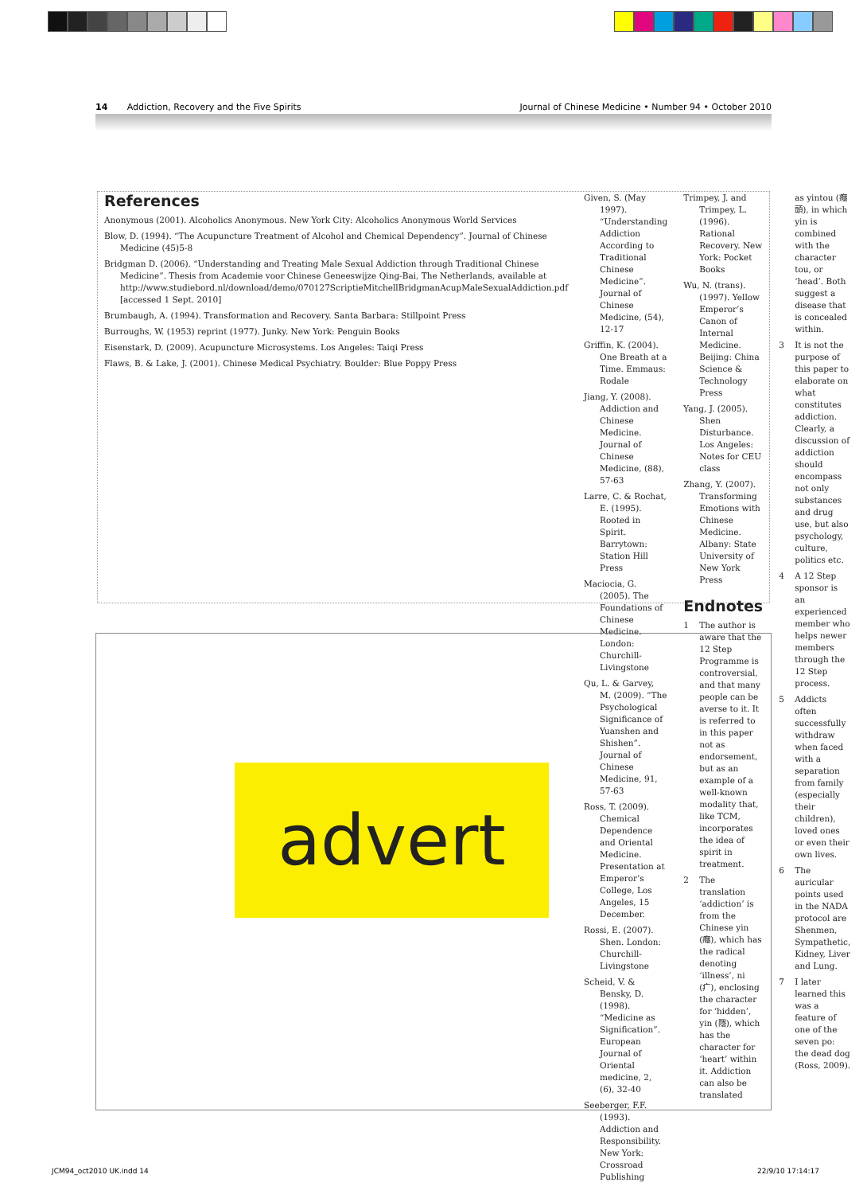14 Addiction, Recovery and the Five Spirits Journal of Chinese Medicine • Number 94 • October 2010
References
Anonymous (2001). Alcoholics Anonymous. New York City: Alcoholics Anonymous World Services
Blow, D. (1994). “The Acupuncture Treatment of Alcohol and Chemical Dependency”. Journal of Chinese Medicine (45)5-8
Bridgman D. (2006). “Understanding and Treating Male Sexual Addiction through Traditional Chinese Medicine”. Thesis from Academie voor Chinese Geneeswijze Qing-Bai, The Netherlands, available at http://www.studiebord.nl/download/demo/070127ScriptieMitchellBridgmanAcupMaleSexualAddiction.pdf [accessed 1 Sept. 2010]
Brumbaugh, A. (1994). Transformation and Recovery. Santa Barbara: Stillpoint Press
Burroughs, W. (1953) reprint (1977). Junky. New York: Penguin Books
Eisenstark, D. (2009). Acupuncture Microsystems. Los Angeles: Taiqi Press
Flaws, B. & Lake, J. (2001). Chinese Medical Psychiatry. Boulder: Blue Poppy Press
Given, S. (May 1997). “Understanding Addiction According to Traditional Chinese Medicine”. Journal of Chinese Medicine, (54), 12-17
Griffin, K. (2004). One Breath at a Time. Emmaus: Rodale
Jiang, Y. (2008). Addiction and Chinese Medicine. Journal of Chinese Medicine, (88), 57-63
Larre, C. & Rochat, E. (1995). Rooted in Spirit. Barrytown: Station Hill Press
Maciocia, G. (2005). The Foundations of Chinese Medicine. London: Churchill-Livingstone
Qu, L. & Garvey, M. (2009). “The Psychological Significance of Yuanshen and Shishen”. Journal of Chinese Medicine, 91, 57-63
Ross, T. (2009). Chemical Dependence and Oriental Medicine. Presentation at Emperor’s College, Los Angeles, 15 December.
Rossi, E. (2007). Shen. London: Churchill-Livingstone
Scheid, V. & Bensky, D. (1998). “Medicine as Signification”. European Journal of Oriental medicine, 2, (6), 32-40
Seeberger, F.F. (1993). Addiction and Responsibility. New York: Crossroad Publishing
Trimpey, J. and Trimpey, L. (1996). Rational Recovery. New York: Pocket Books
Wu, N. (trans). (1997). Yellow Emperor’s Canon of Internal Medicine. Beijing: China Science & Technology Press
Yang, J. (2005). Shen Disturbance. Los Angeles: Notes for CEU class
Zhang, Y. (2007). Transforming Emotions with Chinese Medicine. Albany: State University of New York Press
Endnotes
1 The author is aware that the 12 Step Programme is controversial, and that many people can be averse to it. It is referred to in this paper not as endorsement, but as an example of a well-known modality that, like TCM, incorporates the idea of spirit in treatment.
2 The translation ‘addiction’ is from the Chinese yin (癮), which has the radical denoting ‘illness’, ni (疒), enclosing the character for ‘hidden’, yin (隱), which has the character for ‘heart’ within it. Addiction can also be translated
as yintou (癮頭), in which yin is combined with the character tou, or ‘head’. Both suggest a disease that is concealed within.
3 It is not the purpose of this paper to elaborate on what constitutes addiction. Clearly, a discussion of addiction should encompass not only substances and drug use, but also psychology, culture, politics etc.
4 A 12 Step sponsor is an experienced member who helps newer members through the 12 Step process.
5 Addicts often successfully withdraw when faced with a separation from family (especially their children), loved ones or even their own lives.
6 The auricular points used in the NADA protocol are Shenmen, Sympathetic, Kidney, Liver and Lung.
7 I later learned this was a feature of one of the seven po: the dead dog (Ross, 2009).
advert
JCM94_oct2010 UK.indd 14 22/9/10 17:14:17